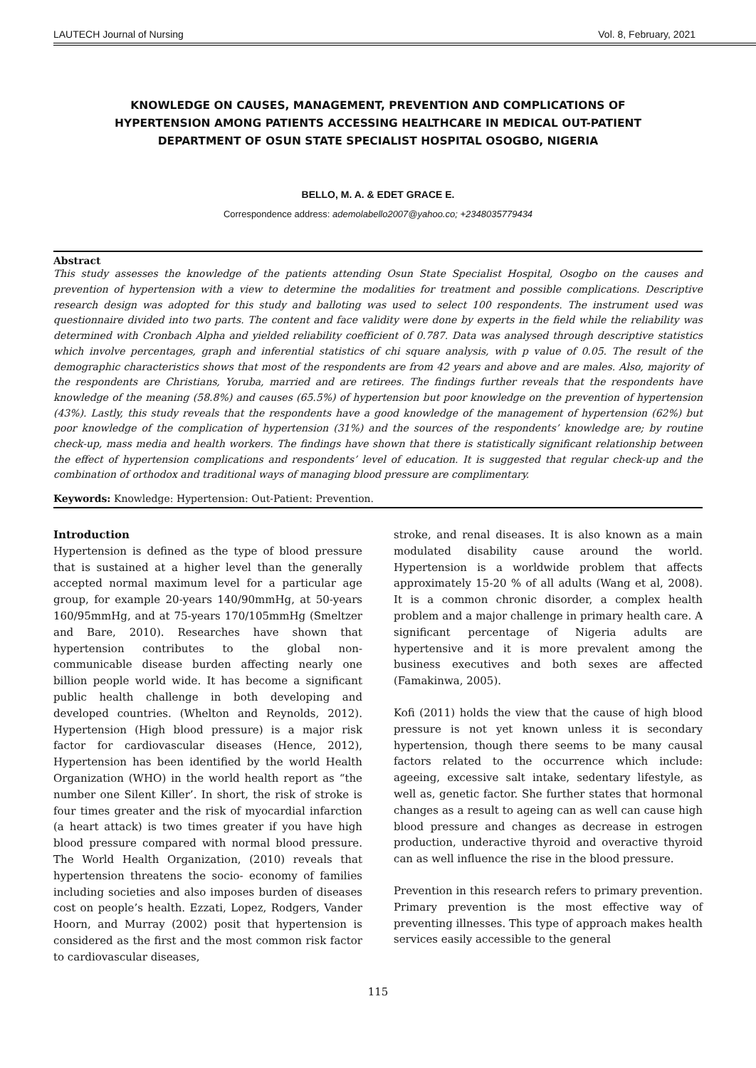LAUTECH Journal of Nursing Vol. 8, February, 2021
KNOWLEDGE ON CAUSES, MANAGEMENT, PREVENTION AND COMPLICATIONS OF HYPERTENSION AMONG PATIENTS ACCESSING HEALTHCARE IN MEDICAL OUT-PATIENT DEPARTMENT OF OSUN STATE SPECIALIST HOSPITAL OSOGBO, NIGERIA
BELLO, M. A. & EDET GRACE E.
Correspondence address: ademolabello2007@yahoo.co; +2348035779434
Abstract
This study assesses the knowledge of the patients attending Osun State Specialist Hospital, Osogbo on the causes and prevention of hypertension with a view to determine the modalities for treatment and possible complications. Descriptive research design was adopted for this study and balloting was used to select 100 respondents. The instrument used was questionnaire divided into two parts. The content and face validity were done by experts in the field while the reliability was determined with Cronbach Alpha and yielded reliability coefficient of 0.787. Data was analysed through descriptive statistics which involve percentages, graph and inferential statistics of chi square analysis, with p value of 0.05. The result of the demographic characteristics shows that most of the respondents are from 42 years and above and are males. Also, majority of the respondents are Christians, Yoruba, married and are retirees. The findings further reveals that the respondents have knowledge of the meaning (58.8%) and causes (65.5%) of hypertension but poor knowledge on the prevention of hypertension (43%). Lastly, this study reveals that the respondents have a good knowledge of the management of hypertension (62%) but poor knowledge of the complication of hypertension (31%) and the sources of the respondents’ knowledge are; by routine check-up, mass media and health workers. The findings have shown that there is statistically significant relationship between the effect of hypertension complications and respondents’ level of education. It is suggested that regular check-up and the combination of orthodox and traditional ways of managing blood pressure are complimentary.
Keywords: Knowledge: Hypertension: Out-Patient: Prevention.
Introduction
Hypertension is defined as the type of blood pressure that is sustained at a higher level than the generally accepted normal maximum level for a particular age group, for example 20-years 140/90mmHg, at 50-years 160/95mmHg, and at 75-years 170/105mmHg (Smeltzer and Bare, 2010). Researches have shown that hypertension contributes to the global non-communicable disease burden affecting nearly one billion people world wide. It has become a significant public health challenge in both developing and developed countries. (Whelton and Reynolds, 2012). Hypertension (High blood pressure) is a major risk factor for cardiovascular diseases (Hence, 2012), Hypertension has been identified by the world Health Organization (WHO) in the world health report as “the number one Silent Killer’. In short, the risk of stroke is four times greater and the risk of myocardial infarction (a heart attack) is two times greater if you have high blood pressure compared with normal blood pressure. The World Health Organization, (2010) reveals that hypertension threatens the socio- economy of families including societies and also imposes burden of diseases cost on people’s health. Ezzati, Lopez, Rodgers, Vander Hoorn, and Murray (2002) posit that hypertension is considered as the first and the most common risk factor to cardiovascular diseases,
stroke, and renal diseases. It is also known as a main modulated disability cause around the world. Hypertension is a worldwide problem that affects approximately 15-20 % of all adults (Wang et al, 2008). It is a common chronic disorder, a complex health problem and a major challenge in primary health care. A significant percentage of Nigeria adults are hypertensive and it is more prevalent among the business executives and both sexes are affected (Famakinwa, 2005).
Kofi (2011) holds the view that the cause of high blood pressure is not yet known unless it is secondary hypertension, though there seems to be many causal factors related to the occurrence which include: ageeing, excessive salt intake, sedentary lifestyle, as well as, genetic factor. She further states that hormonal changes as a result to ageing can as well can cause high blood pressure and changes as decrease in estrogen production, underactive thyroid and overactive thyroid can as well influence the rise in the blood pressure.
Prevention in this research refers to primary prevention. Primary prevention is the most effective way of preventing illnesses. This type of approach makes health services easily accessible to the general
115